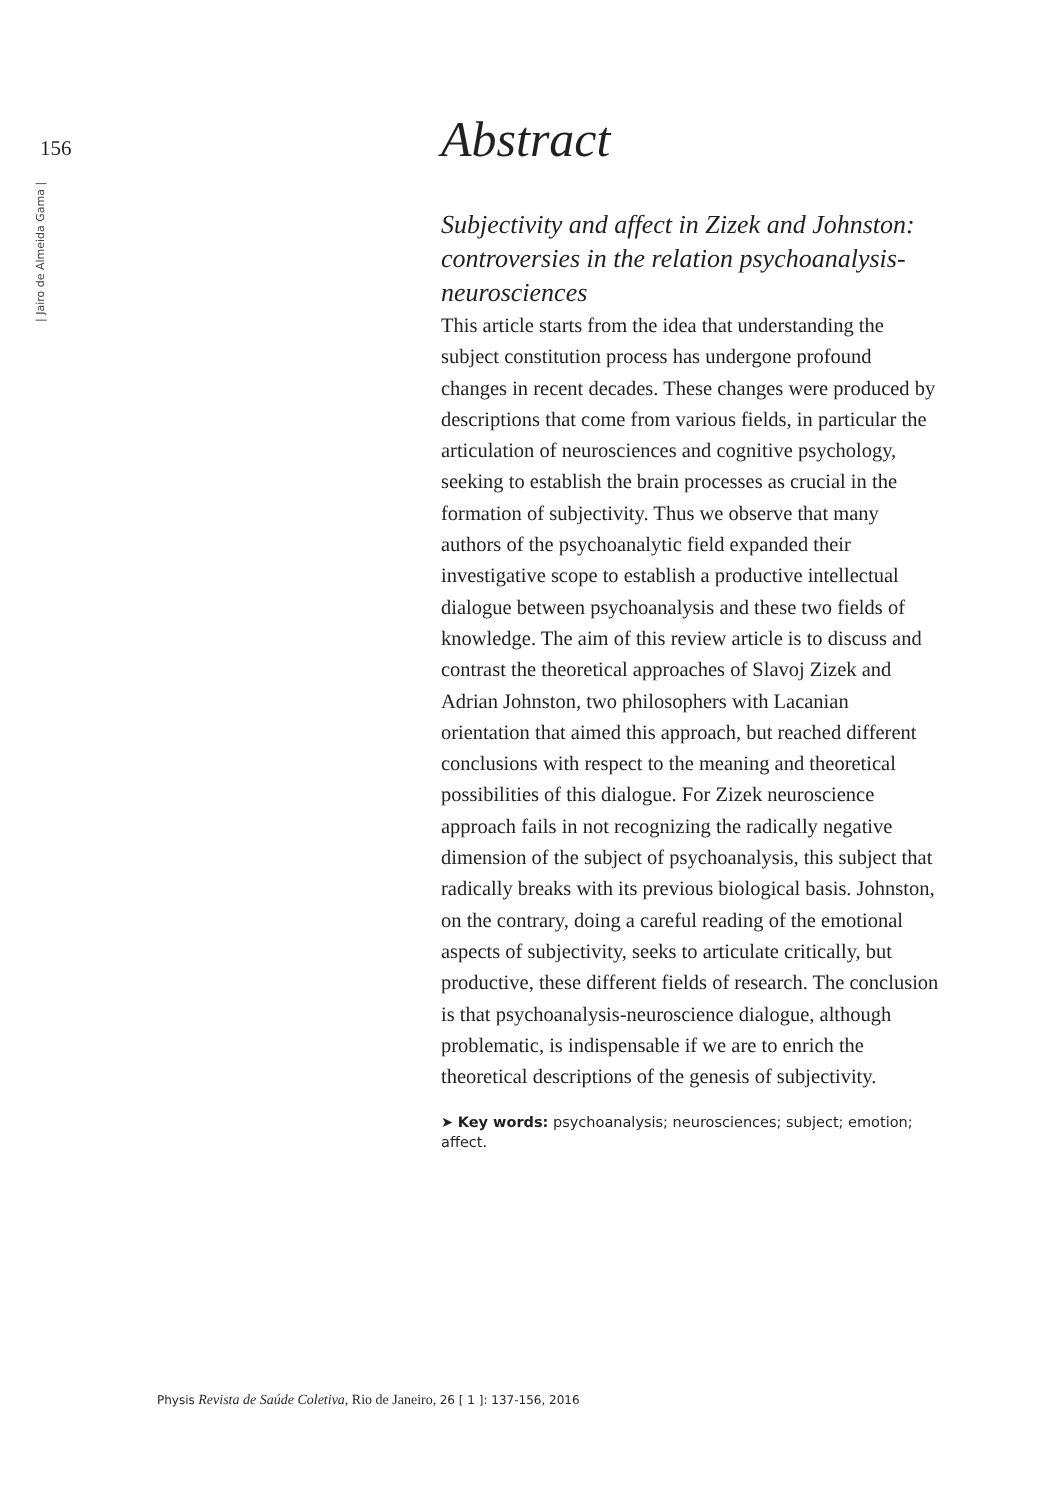156
| Jairo de Almeida Gama |
Abstract
Subjectivity and affect in Zizek and Johnston: controversies in the relation psychoanalysis-neurosciences
This article starts from the idea that understanding the subject constitution process has undergone profound changes in recent decades. These changes were produced by descriptions that come from various fields, in particular the articulation of neurosciences and cognitive psychology, seeking to establish the brain processes as crucial in the formation of subjectivity. Thus we observe that many authors of the psychoanalytic field expanded their investigative scope to establish a productive intellectual dialogue between psychoanalysis and these two fields of knowledge. The aim of this review article is to discuss and contrast the theoretical approaches of Slavoj Zizek and Adrian Johnston, two philosophers with Lacanian orientation that aimed this approach, but reached different conclusions with respect to the meaning and theoretical possibilities of this dialogue. For Zizek neuroscience approach fails in not recognizing the radically negative dimension of the subject of psychoanalysis, this subject that radically breaks with its previous biological basis. Johnston, on the contrary, doing a careful reading of the emotional aspects of subjectivity, seeks to articulate critically, but productive, these different fields of research. The conclusion is that psychoanalysis-neuroscience dialogue, although problematic, is indispensable if we are to enrich the theoretical descriptions of the genesis of subjectivity.
➤ Key words: psychoanalysis; neurosciences; subject; emotion; affect.
Physis Revista de Saúde Coletiva, Rio de Janeiro, 26 [ 1 ]: 137-156, 2016